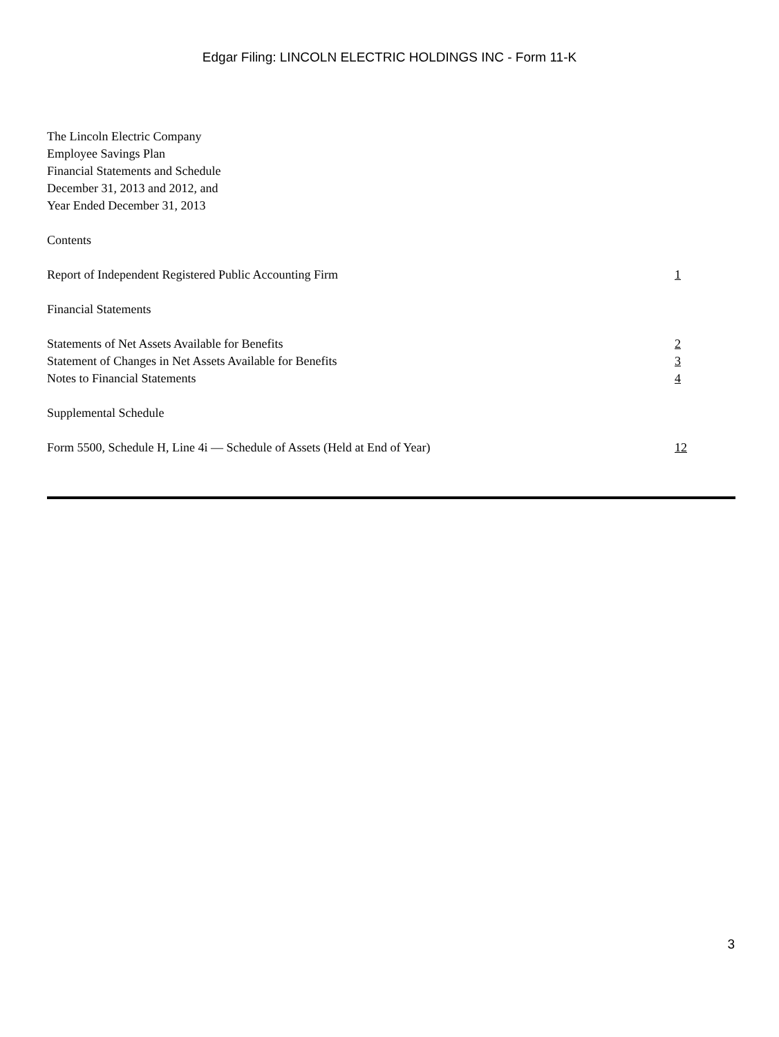Edgar Filing: LINCOLN ELECTRIC HOLDINGS INC - Form 11-K
The Lincoln Electric Company
Employee Savings Plan
Financial Statements and Schedule
December 31, 2013 and 2012, and
Year Ended December 31, 2013
Contents
Report of Independent Registered Public Accounting Firm 1
Financial Statements
Statements of Net Assets Available for Benefits 2
Statement of Changes in Net Assets Available for Benefits 3
Notes to Financial Statements 4
Supplemental Schedule
Form 5500, Schedule H, Line 4i — Schedule of Assets (Held at End of Year) 12
3